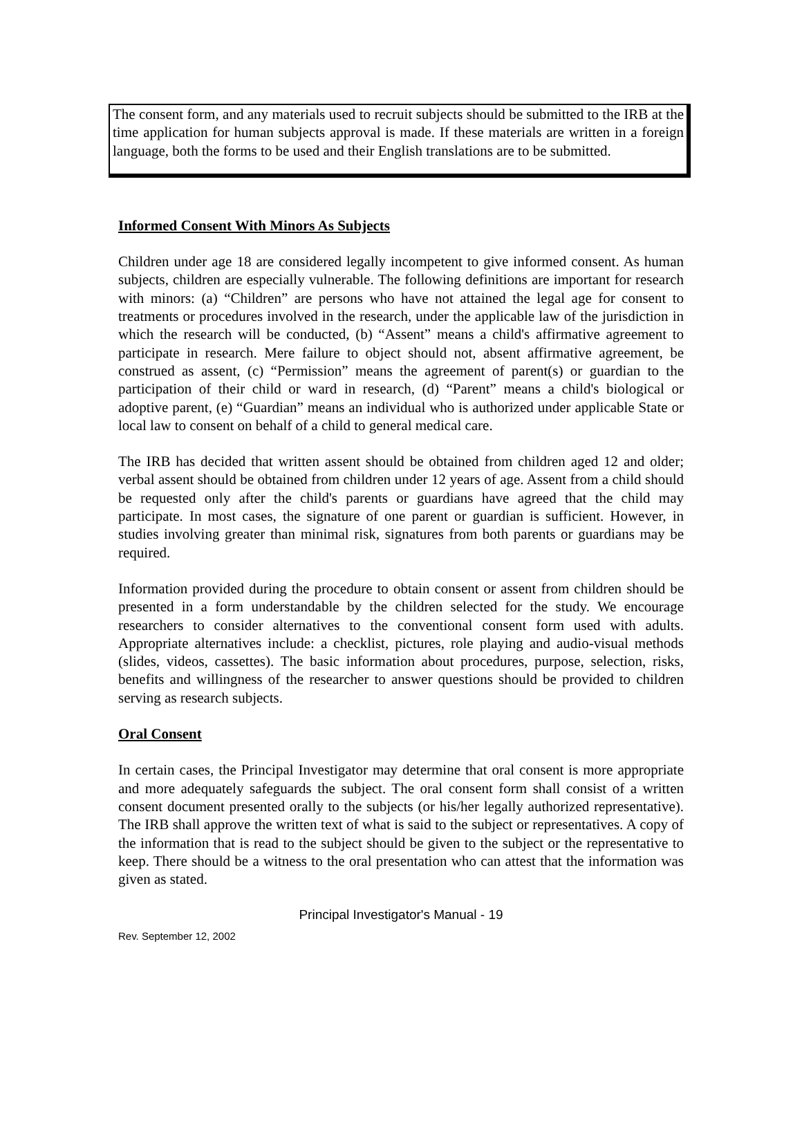The consent form, and any materials used to recruit subjects should be submitted to the IRB at the time application for human subjects approval is made. If these materials are written in a foreign language, both the forms to be used and their English translations are to be submitted.
Informed Consent With Minors As Subjects
Children under age 18 are considered legally incompetent to give informed consent. As human subjects, children are especially vulnerable. The following definitions are important for research with minors: (a) “Children” are persons who have not attained the legal age for consent to treatments or procedures involved in the research, under the applicable law of the jurisdiction in which the research will be conducted, (b) “Assent” means a child's affirmative agreement to participate in research. Mere failure to object should not, absent affirmative agreement, be construed as assent, (c) “Permission” means the agreement of parent(s) or guardian to the participation of their child or ward in research, (d) “Parent” means a child's biological or adoptive parent, (e) “Guardian” means an individual who is authorized under applicable State or local law to consent on behalf of a child to general medical care.
The IRB has decided that written assent should be obtained from children aged 12 and older; verbal assent should be obtained from children under 12 years of age. Assent from a child should be requested only after the child's parents or guardians have agreed that the child may participate. In most cases, the signature of one parent or guardian is sufficient. However, in studies involving greater than minimal risk, signatures from both parents or guardians may be required.
Information provided during the procedure to obtain consent or assent from children should be presented in a form understandable by the children selected for the study. We encourage researchers to consider alternatives to the conventional consent form used with adults. Appropriate alternatives include: a checklist, pictures, role playing and audio-visual methods (slides, videos, cassettes). The basic information about procedures, purpose, selection, risks, benefits and willingness of the researcher to answer questions should be provided to children serving as research subjects.
Oral Consent
In certain cases, the Principal Investigator may determine that oral consent is more appropriate and more adequately safeguards the subject. The oral consent form shall consist of a written consent document presented orally to the subjects (or his/her legally authorized representative). The IRB shall approve the written text of what is said to the subject or representatives. A copy of the information that is read to the subject should be given to the subject or the representative to keep. There should be a witness to the oral presentation who can attest that the information was given as stated.
Principal Investigator's Manual - 19
Rev. September 12, 2002